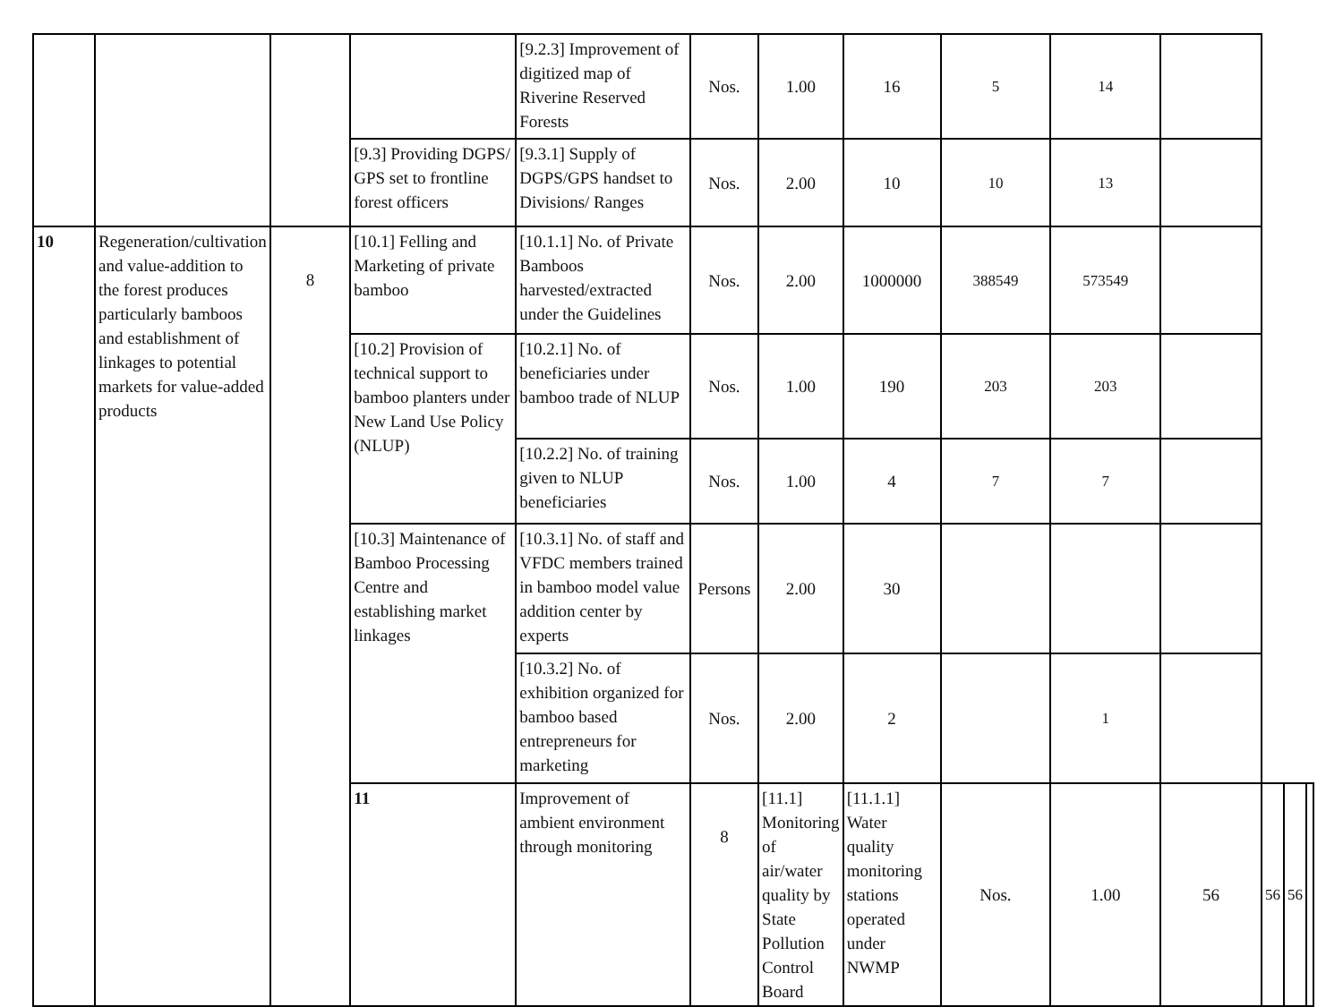| | | | | [9.2.3] Improvement of digitized map of Riverine Reserved Forests | Nos. | 1.00 | 16 | 5 | 14 | | | | |
| | | | [9.3] Providing DGPS/ GPS set to frontline forest officers | [9.3.1] Supply of DGPS/GPS handset to Divisions/ Ranges | Nos. | 2.00 | 10 | 10 | 13 | | | | |
| 10 | Regeneration/cultivation and value-addition to the forest produces particularly bamboos and establishment of linkages to potential markets for value-added products | 8 | [10.1] Felling and Marketing of private bamboo | [10.1.1] No. of Private Bamboos harvested/extracted under the Guidelines | Nos. | 2.00 | 1000000 | 388549 | 573549 | | | | |
| | | | [10.2] Provision of technical support to bamboo planters under New Land Use Policy (NLUP) | [10.2.1] No. of beneficiaries under bamboo trade of NLUP | Nos. | 1.00 | 190 | 203 | 203 | | | | |
| | | | | [10.2.2] No. of training given to NLUP beneficiaries | Nos. | 1.00 | 4 | 7 | 7 | | | | |
| | | | [10.3] Maintenance of Bamboo Processing Centre and establishing market linkages | [10.3.1] No. of staff and VFDC members trained in bamboo model value addition center by experts | Persons | 2.00 | 30 | | | | | | |
| | | | | [10.3.2] No. of exhibition organized for bamboo based entrepreneurs for marketing | Nos. | 2.00 | 2 | | 1 | | | | |
| | | | 11 | Improvement of ambient environment through monitoring | 8 | [11.1] Monitoring of air/water quality by State Pollution Control Board | [11.1.1] Water quality monitoring stations operated under NWMP | Nos. | 1.00 | 56 | 56 | 56 | |